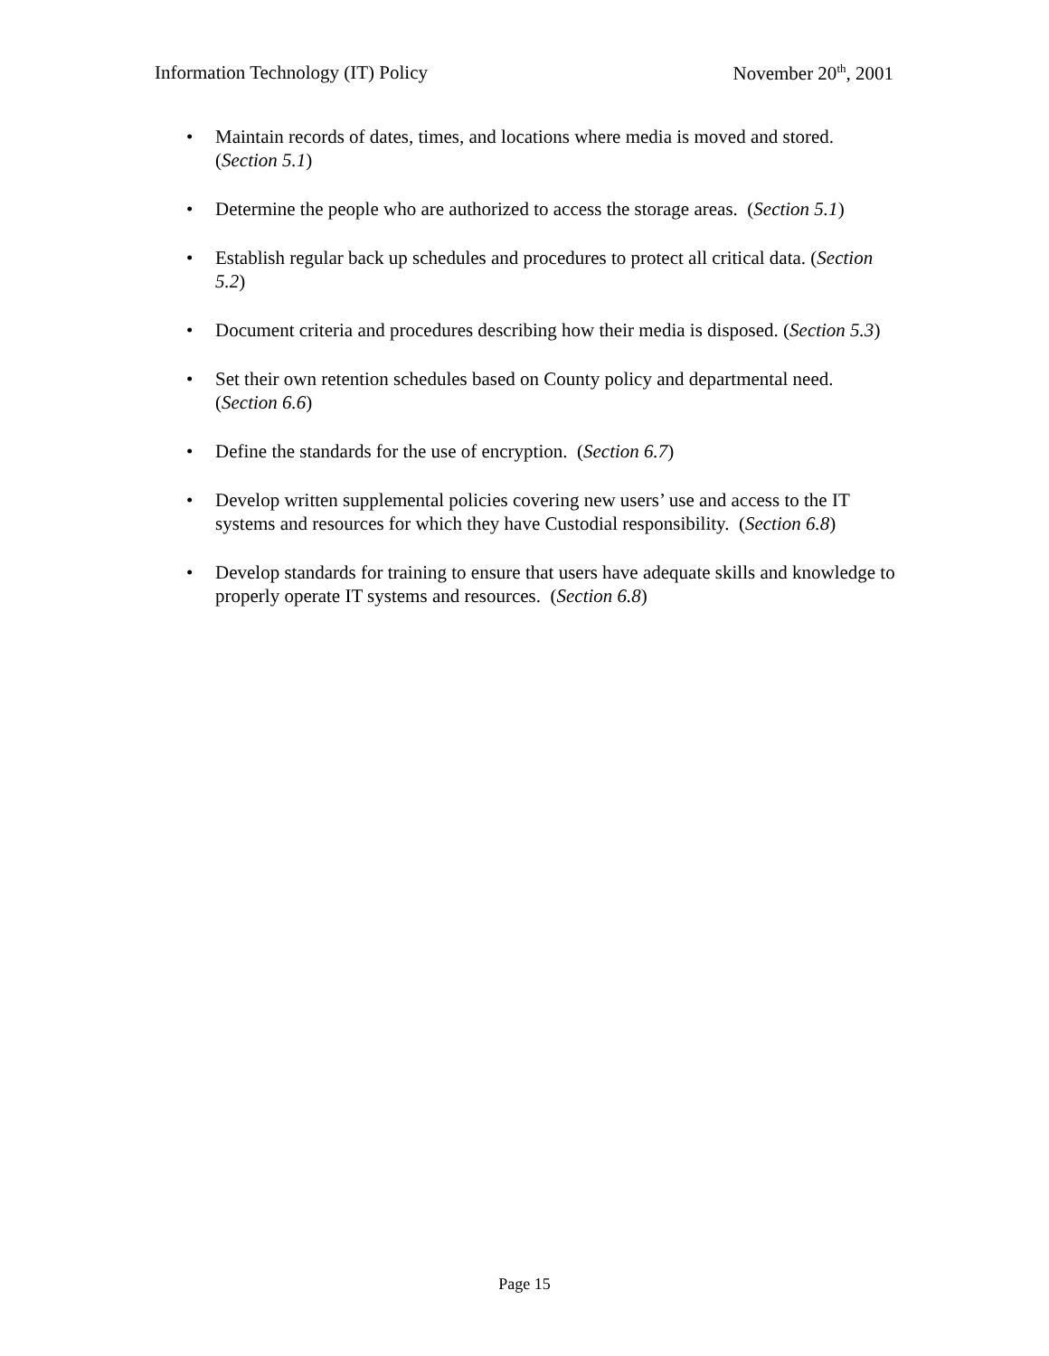Information Technology (IT) Policy November 20<sup>th</sup>, 2001
• Maintain records of dates, times, and locations where media is moved and stored. (Section 5.1)
• Determine the people who are authorized to access the storage areas. (Section 5.1)
• Establish regular back up schedules and procedures to protect all critical data. (Section 5.2)
• Document criteria and procedures describing how their media is disposed. (Section 5.3)
• Set their own retention schedules based on County policy and departmental need. (Section 6.6)
• Define the standards for the use of encryption. (Section 6.7)
• Develop written supplemental policies covering new users’ use and access to the IT systems and resources for which they have Custodial responsibility. (Section 6.8)
• Develop standards for training to ensure that users have adequate skills and knowledge to properly operate IT systems and resources. (Section 6.8)
Page 15